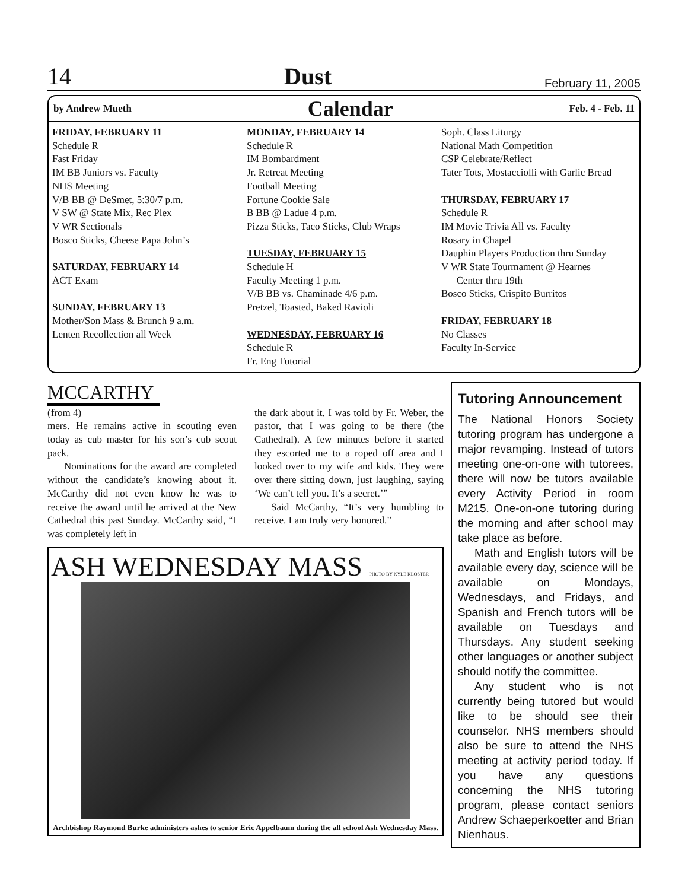14 Dust February 11, 2005
by Andrew Mueth Calendar Feb. 4 - Feb. 11
FRIDAY, FEBRUARY 11
Schedule R
Fast Friday
IM BB Juniors vs. Faculty
NHS Meeting
V/B BB @ DeSmet, 5:30/7 p.m.
V SW @ State Mix, Rec Plex
V WR Sectionals
Bosco Sticks, Cheese Papa John’s
SATURDAY, FEBRUARY 14
ACT Exam
SUNDAY, FEBRUARY 13
Mother/Son Mass & Brunch 9 a.m.
Lenten Recollection all Week
MONDAY, FEBRUARY 14
Schedule R
IM Bombardment
Jr. Retreat Meeting
Football Meeting
Fortune Cookie Sale
B BB @ Ladue 4 p.m.
Pizza Sticks, Taco Sticks, Club Wraps
TUESDAY, FEBRUARY 15
Schedule H
Faculty Meeting 1 p.m.
V/B BB vs. Chaminade 4/6 p.m.
Pretzel, Toasted, Baked Ravioli
WEDNESDAY, FEBRUARY 16
Schedule R
Fr. Eng Tutorial
Soph. Class Liturgy
National Math Competition
CSP Celebrate/Reflect
Tater Tots, Mostacciolli with Garlic Bread
THURSDAY, FEBRUARY 17
Schedule R
IM Movie Trivia All vs. Faculty
Rosary in Chapel
Dauphin Players Production thru Sunday
V WR State Tourmament @ Hearnes
Center thru 19th
Bosco Sticks, Crispito Burritos
FRIDAY, FEBRUARY 18
No Classes
Faculty In-Service
MCCARTHY
(from 4)
mers. He remains active in scouting even today as cub master for his son’s cub scout pack.
Nominations for the award are completed without the candidate’s knowing about it. McCarthy did not even know he was to receive the award until he arrived at the New Cathedral this past Sunday. McCarthy said, “I was completely left in
the dark about it. I was told by Fr. Weber, the pastor, that I was going to be there (the Cathedral). A few minutes before it started they escorted me to a roped off area and I looked over to my wife and kids. They were over there sitting down, just laughing, saying ‘We can’t tell you. It’s a secret.’”
Said McCarthy, “It’s very humbling to receive. I am truly very honored.”
ASH WEDNESDAY MASS PHOTO BY KYLE KLOSTER
Archbishop Raymond Burke administers ashes to senior Eric Appelbaum during the all school Ash Wednesday Mass.
Tutoring Announcement
The National Honors Society tutoring program has undergone a major revamping. Instead of tutors meeting one-on-one with tutorees, there will now be tutors available every Activity Period in room M215. One-on-one tutoring during the morning and after school may take place as before.
Math and English tutors will be available every day, science will be available on Mondays, Wednesdays, and Fridays, and Spanish and French tutors will be available on Tuesdays and Thursdays. Any student seeking other languages or another subject should notify the committee.
Any student who is not currently being tutored but would like to be should see their counselor. NHS members should also be sure to attend the NHS meeting at activity period today. If you have any questions concerning the NHS tutoring program, please contact seniors Andrew Schaeperkoetter and Brian Nienhaus.